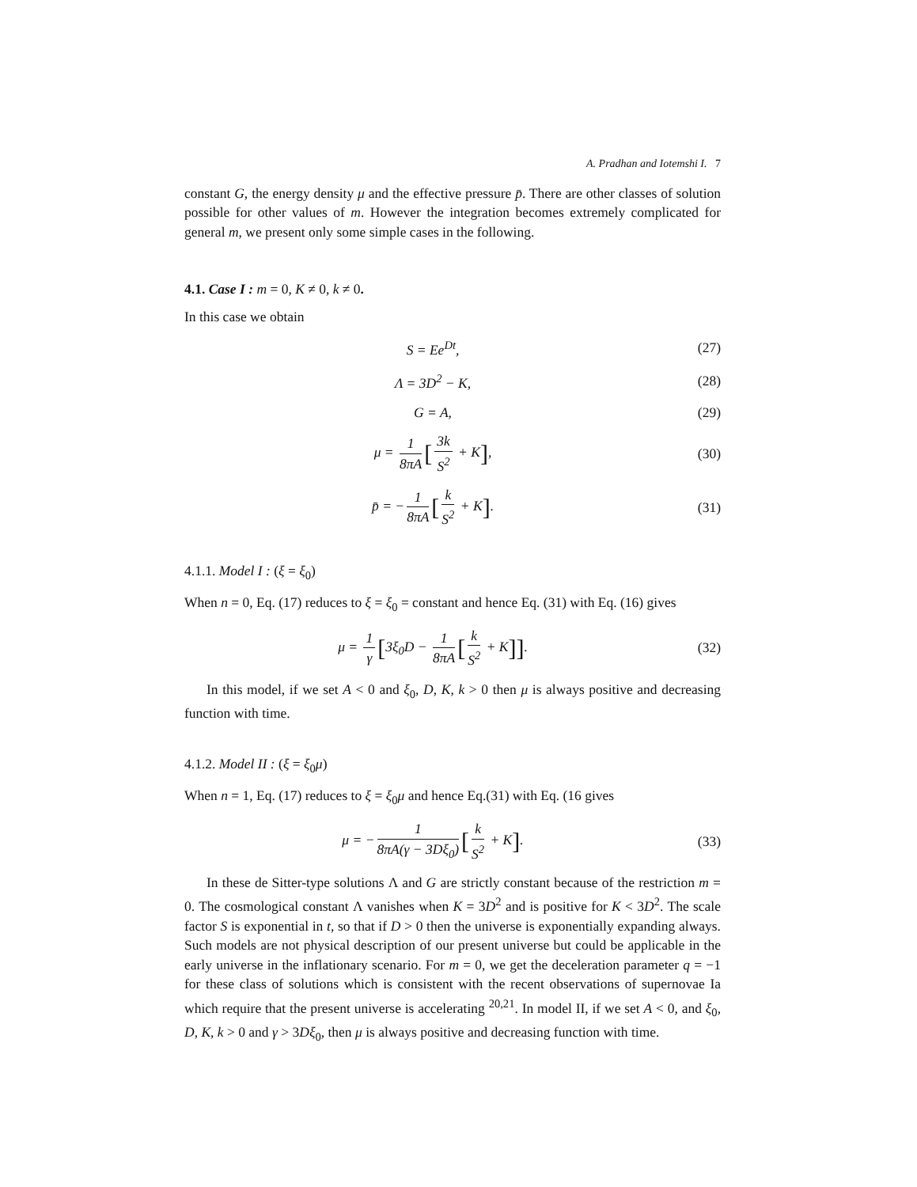A. Pradhan and Iotemshi I. 7
constant G, the energy density μ and the effective pressure p̄. There are other classes of solution possible for other values of m. However the integration becomes extremely complicated for general m, we present only some simple cases in the following.
4.1. Case I : m = 0, K ≠ 0, k ≠ 0.
In this case we obtain
S = Ee<sup>Dt</sup>, (27)
Λ = 3D<sup>2</sup> − K, (28)
G = A, (29)
μ = 1 8πA [3k S<sup>2</sup> + K], (30)
p̄ = − 1 8πA [k S<sup>2</sup> + K]. (31)
4.1.1. Model I : (ξ = ξ<sub>0</sub>)
When n = 0, Eq. (17) reduces to ξ = ξ<sub>0</sub> = constant and hence Eq. (31) with Eq. (16) gives
μ = 1 γ [3ξ<sub>0</sub>D − 1 8πA [k S<sup>2</sup> + K]].
(32)
In this model, if we set A < 0 and ξ<sub>0</sub>, D, K, k > 0 then μ is always positive and decreasing function with time.
4.1.2. Model II : (ξ = ξ<sub>0</sub>μ)
When n = 1, Eq. (17) reduces to ξ = ξ<sub>0</sub>μ and hence Eq.(31) with Eq. (16 gives
μ = − 1 8πA(γ − 3Dξ<sub>0</sub>) [k S<sup>2</sup> + K].
(33)
In these de Sitter-type solutions Λ and G are strictly constant because of the restriction m = 0. The cosmological constant Λ vanishes when K = 3D<sup>2</sup> and is positive for K < 3D<sup>2</sup>. The scale factor S is exponential in t, so that if D > 0 then the universe is exponentially expanding always. Such models are not physical description of our present universe but could be applicable in the early universe in the inflationary scenario. For m = 0, we get the deceleration parameter q = −1 for these class of solutions which is consistent with the recent observations of supernovae Ia which require that the present universe is accelerating <sup>20,21</sup>. In model II, if we set A < 0, and ξ<sub>0</sub>, D, K, k > 0 and γ > 3Dξ<sub>0</sub>, then μ is always positive and decreasing function with time.